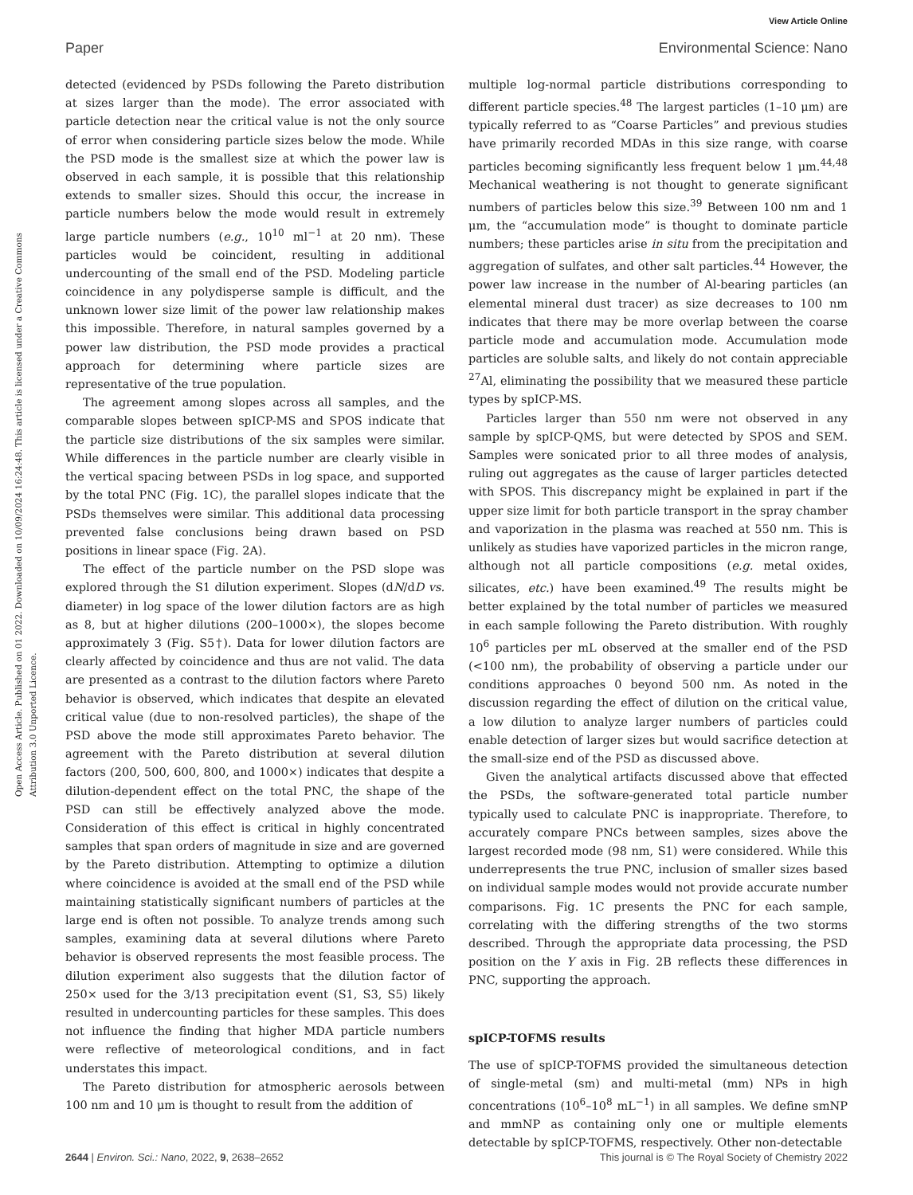View Article Online
Paper Environmental Science: Nano
Open Access Article. Published on 01 2022. Downloaded on 10/09/2024 16:24:48. This article is licensed under a Creative Commons Attribution 3.0 Unported Licence.
detected (evidenced by PSDs following the Pareto distribution at sizes larger than the mode). The error associated with particle detection near the critical value is not the only source of error when considering particle sizes below the mode. While the PSD mode is the smallest size at which the power law is observed in each sample, it is possible that this relationship extends to smaller sizes. Should this occur, the increase in particle numbers below the mode would result in extremely large particle numbers (e.g., 10<sup>10</sup> ml<sup>−1</sup> at 20 nm). These particles would be coincident, resulting in additional undercounting of the small end of the PSD. Modeling particle coincidence in any polydisperse sample is difficult, and the unknown lower size limit of the power law relationship makes this impossible. Therefore, in natural samples governed by a power law distribution, the PSD mode provides a practical approach for determining where particle sizes are representative of the true population.
The agreement among slopes across all samples, and the comparable slopes between spICP-MS and SPOS indicate that the particle size distributions of the six samples were similar. While differences in the particle number are clearly visible in the vertical spacing between PSDs in log space, and supported by the total PNC (Fig. 1C), the parallel slopes indicate that the PSDs themselves were similar. This additional data processing prevented false conclusions being drawn based on PSD positions in linear space (Fig. 2A).
The effect of the particle number on the PSD slope was explored through the S1 dilution experiment. Slopes (dN/dD vs. diameter) in log space of the lower dilution factors are as high as 8, but at higher dilutions (200–1000×), the slopes become approximately 3 (Fig. S5†). Data for lower dilution factors are clearly affected by coincidence and thus are not valid. The data are presented as a contrast to the dilution factors where Pareto behavior is observed, which indicates that despite an elevated critical value (due to non-resolved particles), the shape of the PSD above the mode still approximates Pareto behavior. The agreement with the Pareto distribution at several dilution factors (200, 500, 600, 800, and 1000×) indicates that despite a dilution-dependent effect on the total PNC, the shape of the PSD can still be effectively analyzed above the mode. Consideration of this effect is critical in highly concentrated samples that span orders of magnitude in size and are governed by the Pareto distribution. Attempting to optimize a dilution where coincidence is avoided at the small end of the PSD while maintaining statistically significant numbers of particles at the large end is often not possible. To analyze trends among such samples, examining data at several dilutions where Pareto behavior is observed represents the most feasible process. The dilution experiment also suggests that the dilution factor of 250× used for the 3/13 precipitation event (S1, S3, S5) likely resulted in undercounting particles for these samples. This does not influence the finding that higher MDA particle numbers were reflective of meteorological conditions, and in fact understates this impact.
The Pareto distribution for atmospheric aerosols between 100 nm and 10 μm is thought to result from the addition of
multiple log-normal particle distributions corresponding to different particle species.<sup>48</sup> The largest particles (1–10 μm) are typically referred to as “Coarse Particles” and previous studies have primarily recorded MDAs in this size range, with coarse particles becoming significantly less frequent below 1 μm.<sup>44,48</sup> Mechanical weathering is not thought to generate significant numbers of particles below this size.<sup>39</sup> Between 100 nm and 1 μm, the “accumulation mode” is thought to dominate particle numbers; these particles arise in situ from the precipitation and aggregation of sulfates, and other salt particles.<sup>44</sup> However, the power law increase in the number of Al-bearing particles (an elemental mineral dust tracer) as size decreases to 100 nm indicates that there may be more overlap between the coarse particle mode and accumulation mode. Accumulation mode particles are soluble salts, and likely do not contain appreciable <sup>27</sup>Al, eliminating the possibility that we measured these particle types by spICP-MS.
Particles larger than 550 nm were not observed in any sample by spICP-QMS, but were detected by SPOS and SEM. Samples were sonicated prior to all three modes of analysis, ruling out aggregates as the cause of larger particles detected with SPOS. This discrepancy might be explained in part if the upper size limit for both particle transport in the spray chamber and vaporization in the plasma was reached at 550 nm. This is unlikely as studies have vaporized particles in the micron range, although not all particle compositions (e.g. metal oxides, silicates, etc.) have been examined.<sup>49</sup> The results might be better explained by the total number of particles we measured in each sample following the Pareto distribution. With roughly 10<sup>6</sup> particles per mL observed at the smaller end of the PSD (<100 nm), the probability of observing a particle under our conditions approaches 0 beyond 500 nm. As noted in the discussion regarding the effect of dilution on the critical value, a low dilution to analyze larger numbers of particles could enable detection of larger sizes but would sacrifice detection at the small-size end of the PSD as discussed above.
Given the analytical artifacts discussed above that effected the PSDs, the software-generated total particle number typically used to calculate PNC is inappropriate. Therefore, to accurately compare PNCs between samples, sizes above the largest recorded mode (98 nm, S1) were considered. While this underrepresents the true PNC, inclusion of smaller sizes based on individual sample modes would not provide accurate number comparisons. Fig. 1C presents the PNC for each sample, correlating with the differing strengths of the two storms described. Through the appropriate data processing, the PSD position on the Y axis in Fig. 2B reflects these differences in PNC, supporting the approach.
spICP-TOFMS results
The use of spICP-TOFMS provided the simultaneous detection of single-metal (sm) and multi-metal (mm) NPs in high concentrations (10<sup>6</sup>–10<sup>8</sup> mL<sup>−1</sup>) in all samples. We define smNP and mmNP as containing only one or multiple elements detectable by spICP-TOFMS, respectively. Other non-detectable
2644 | Environ. Sci.: Nano, 2022, 9, 2638–2652 This journal is © The Royal Society of Chemistry 2022